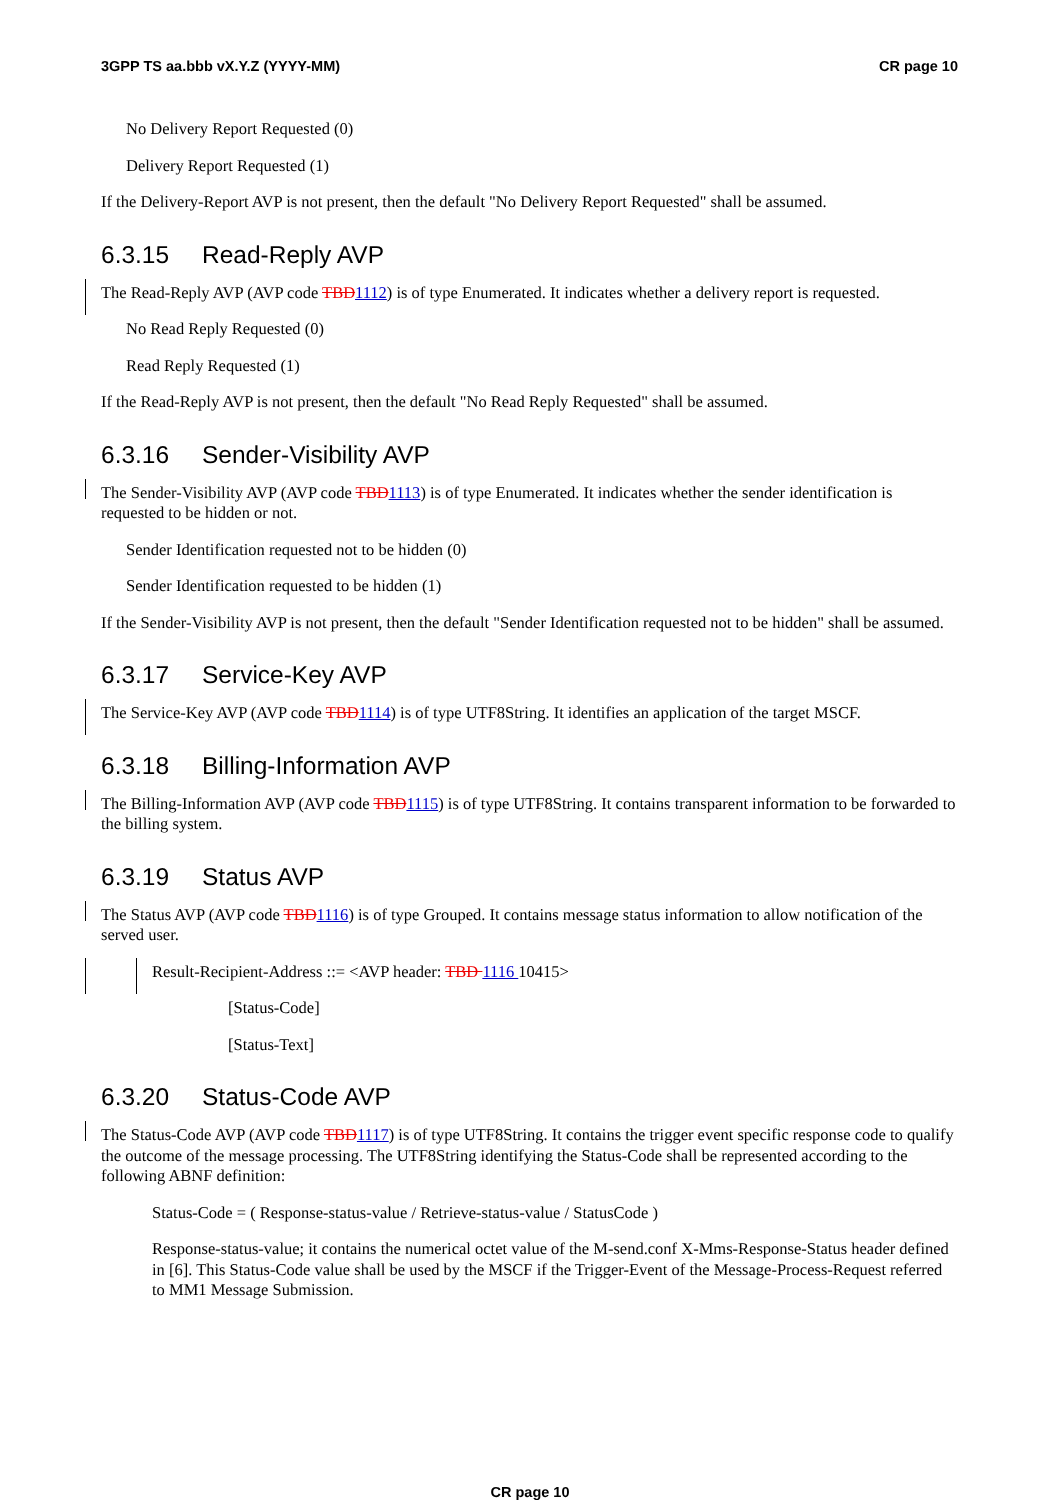3GPP TS aa.bbb vX.Y.Z (YYYY-MM) CR page 10
No Delivery Report Requested (0)
Delivery Report Requested (1)
If the Delivery-Report AVP is not present, then the default "No Delivery Report Requested" shall be assumed.
6.3.15 Read-Reply AVP
The Read-Reply AVP (AVP code TBD1112) is of type Enumerated. It indicates whether a delivery report is requested.
No Read Reply Requested (0)
Read Reply Requested (1)
If the Read-Reply AVP is not present, then the default "No Read Reply Requested" shall be assumed.
6.3.16 Sender-Visibility AVP
The Sender-Visibility AVP (AVP code TBD1113) is of type Enumerated. It indicates whether the sender identification is requested to be hidden or not.
Sender Identification requested not to be hidden (0)
Sender Identification requested to be hidden (1)
If the Sender-Visibility AVP is not present, then the default "Sender Identification requested not to be hidden" shall be assumed.
6.3.17 Service-Key AVP
The Service-Key AVP (AVP code TBD1114) is of type UTF8String. It identifies an application of the target MSCF.
6.3.18 Billing-Information AVP
The Billing-Information AVP (AVP code TBD1115) is of type UTF8String. It contains transparent information to be forwarded to the billing system.
6.3.19 Status AVP
The Status AVP (AVP code TBD1116) is of type Grouped. It contains message status information to allow notification of the served user.
Result-Recipient-Address ::= <AVP header: TBD 1116 10415>
[Status-Code]
[Status-Text]
6.3.20 Status-Code AVP
The Status-Code AVP (AVP code TBD1117) is of type UTF8String. It contains the trigger event specific response code to qualify the outcome of the message processing. The UTF8String identifying the Status-Code shall be represented according to the following ABNF definition:
Status-Code = ( Response-status-value / Retrieve-status-value / StatusCode )
Response-status-value; it contains the numerical octet value of the M-send.conf X-Mms-Response-Status header defined in [6]. This Status-Code value shall be used by the MSCF if the Trigger-Event of the Message-Process-Request referred to MM1 Message Submission.
CR page 10